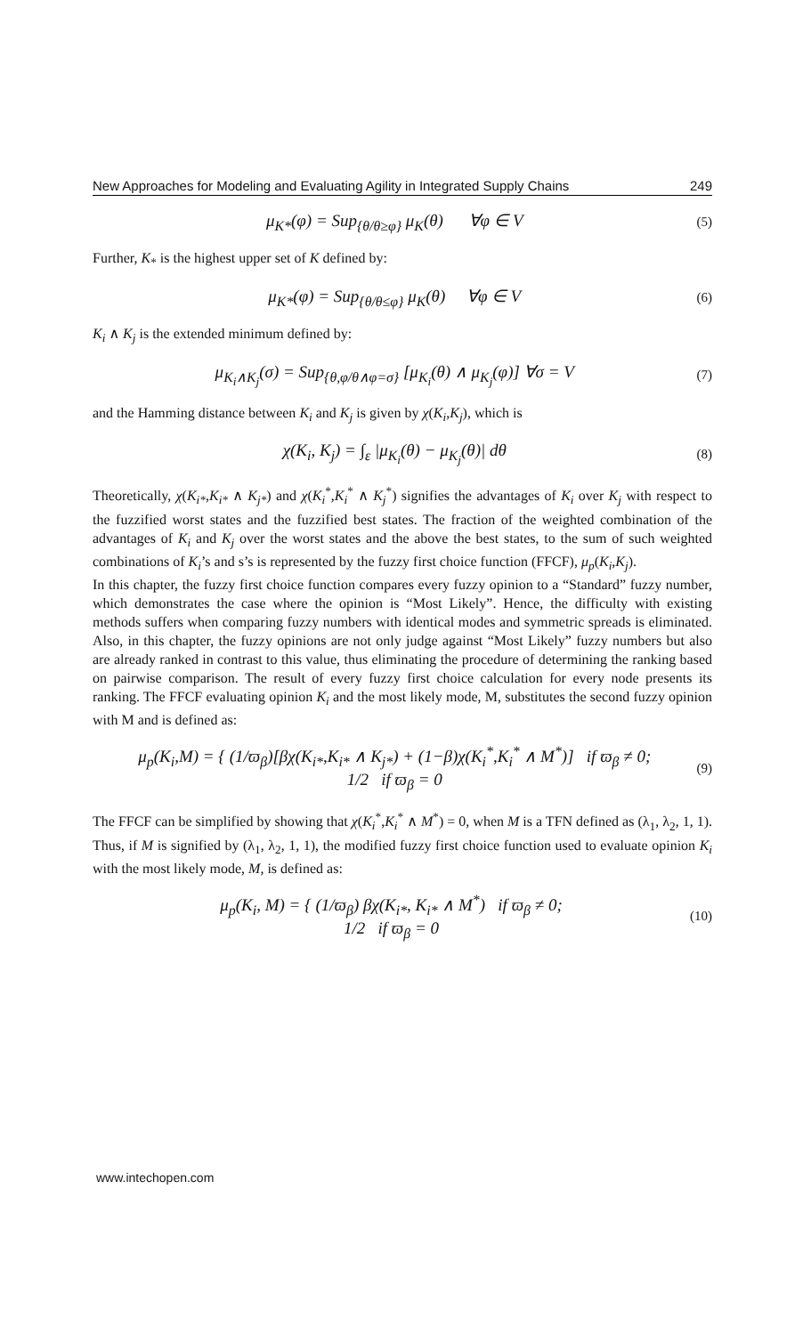New Approaches for Modeling and Evaluating Agility in Integrated Supply Chains 249
μ<sub>K*</sub>(φ) = Sup<sub>{θ/θ≥φ}</sub> μ<sub>K</sub>(θ) ∀φ ∈ V (5)
Further, K<sub>*</sub> is the highest upper set of K defined by:
μ<sub>K*</sub>(φ) = Sup<sub>{θ/θ≤φ}</sub> μ<sub>K</sub>(θ) ∀φ ∈ V (6)
K<sub>i</sub> ∧ K<sub>j</sub> is the extended minimum defined by:
μ<sub>K<sub>i</sub>∧K<sub>j</sub></sub>(σ) = Sup<sub>{θ,φ/θ∧φ=σ}</sub> [μ<sub>K<sub>i</sub></sub>(θ) ∧ μ<sub>K<sub>j</sub></sub>(φ)] ∀σ = V (7)
and the Hamming distance between K<sub>i</sub> and K<sub>j</sub> is given by χ(K<sub>i</sub>,K<sub>j</sub>), which is
χ(K<sub>i</sub>, K<sub>j</sub>) = ∫<sub>ε</sub> |μ<sub>K<sub>i</sub></sub>(θ) − μ<sub>K<sub>j</sub></sub>(θ)| dθ (8)
Theoretically, χ(K<sub>i*</sub>,K<sub>i*</sub> ∧ K<sub>j*</sub>) and χ(K<sub>i</sub><sup>*</sup>,K<sub>i</sub><sup>*</sup> ∧ K<sub>j</sub><sup>*</sup>) signifies the advantages of K<sub>i</sub> over K<sub>j</sub> with respect to the fuzzified worst states and the fuzzified best states. The fraction of the weighted combination of the advantages of K<sub>i</sub> and K<sub>j</sub> over the worst states and the above the best states, to the sum of such weighted combinations of K<sub>i</sub>’s and s’s is represented by the fuzzy first choice function (FFCF), μ<sub>p</sub>(K<sub>i</sub>,K<sub>j</sub>).
In this chapter, the fuzzy first choice function compares every fuzzy opinion to a “Standard” fuzzy number, which demonstrates the case where the opinion is “Most Likely”. Hence, the difficulty with existing methods suffers when comparing fuzzy numbers with identical modes and symmetric spreads is eliminated. Also, in this chapter, the fuzzy opinions are not only judge against “Most Likely” fuzzy numbers but also are already ranked in contrast to this value, thus eliminating the procedure of determining the ranking based on pairwise comparison. The result of every fuzzy first choice calculation for every node presents its ranking. The FFCF evaluating opinion K<sub>i</sub> and the most likely mode, M, substitutes the second fuzzy opinion with M and is defined as:
μ<sub>p</sub>(K<sub>i</sub>,M) = { (1/ϖ<sub>β</sub>)[βχ(K<sub>i*</sub>,K<sub>i*</sub> ∧ K<sub>j*</sub>) + (1−β)χ(K<sub>i</sub><sup>*</sup>,K<sub>i</sub><sup>*</sup> ∧ M<sup>*</sup>)] if ϖ<sub>β</sub> ≠ 0;
1/2 if ϖ<sub>β</sub> = 0 (9)
The FFCF can be simplified by showing that χ(K<sub>i</sub><sup>*</sup>,K<sub>i</sub><sup>*</sup> ∧ M<sup>*</sup>) = 0, when M is a TFN defined as (λ<sub>1</sub>, λ<sub>2</sub>, 1, 1). Thus, if M is signified by (λ<sub>1</sub>, λ<sub>2</sub>, 1, 1), the modified fuzzy first choice function used to evaluate opinion K<sub>i</sub> with the most likely mode, M, is defined as:
μ<sub>p</sub>(K<sub>i</sub>, M) = { (1/ϖ<sub>β</sub>) βχ(K<sub>i*</sub>, K<sub>i*</sub> ∧ M<sup>*</sup>) if ϖ<sub>β</sub> ≠ 0;
1/2 if ϖ<sub>β</sub> = 0 (10)
www.intechopen.com